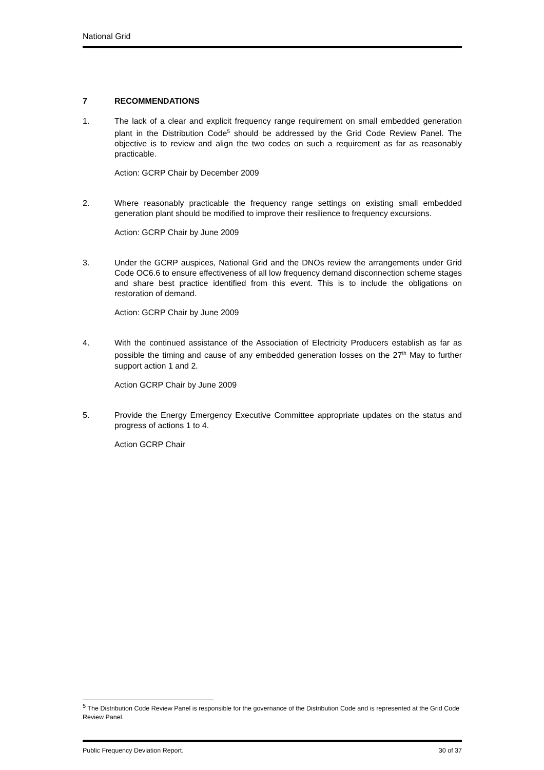National Grid
7 RECOMMENDATIONS
1. The lack of a clear and explicit frequency range requirement on small embedded generation plant in the Distribution Code<sup>5</sup> should be addressed by the Grid Code Review Panel. The objective is to review and align the two codes on such a requirement as far as reasonably practicable.
Action: GCRP Chair by December 2009
2. Where reasonably practicable the frequency range settings on existing small embedded generation plant should be modified to improve their resilience to frequency excursions.
Action: GCRP Chair by June 2009
3. Under the GCRP auspices, National Grid and the DNOs review the arrangements under Grid Code OC6.6 to ensure effectiveness of all low frequency demand disconnection scheme stages and share best practice identified from this event. This is to include the obligations on restoration of demand.
Action: GCRP Chair by June 2009
4. With the continued assistance of the Association of Electricity Producers establish as far as possible the timing and cause of any embedded generation losses on the 27<sup>th</sup> May to further support action 1 and 2.
Action GCRP Chair by June 2009
5. Provide the Energy Emergency Executive Committee appropriate updates on the status and progress of actions 1 to 4.
Action GCRP Chair
<sup>5</sup> The Distribution Code Review Panel is responsible for the governance of the Distribution Code and is represented at the Grid Code Review Panel.
Public Frequency Deviation Report. 30 of 37